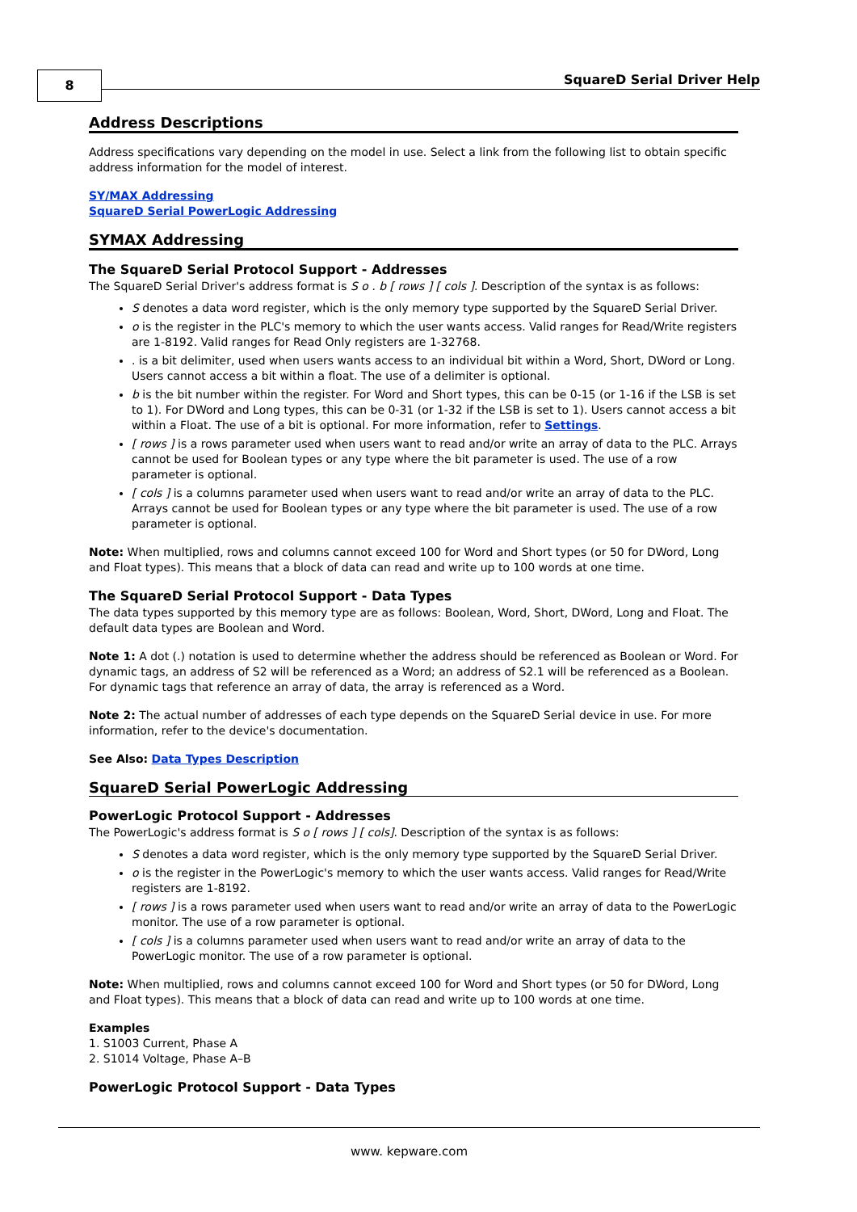8 SquareD Serial Driver Help
Address Descriptions
Address specifications vary depending on the model in use. Select a link from the following list to obtain specific address information for the model of interest.
SY/MAX Addressing
SquareD Serial PowerLogic Addressing
SYMAX Addressing
The SquareD Serial Protocol Support - Addresses
The SquareD Serial Driver's address format is S o . b [ rows ] [ cols ]. Description of the syntax is as follows:
S denotes a data word register, which is the only memory type supported by the SquareD Serial Driver.
o is the register in the PLC's memory to which the user wants access. Valid ranges for Read/Write registers are 1-8192. Valid ranges for Read Only registers are 1-32768.
. is a bit delimiter, used when users wants access to an individual bit within a Word, Short, DWord or Long. Users cannot access a bit within a float. The use of a delimiter is optional.
b is the bit number within the register. For Word and Short types, this can be 0-15 (or 1-16 if the LSB is set to 1). For DWord and Long types, this can be 0-31 (or 1-32 if the LSB is set to 1). Users cannot access a bit within a Float. The use of a bit is optional. For more information, refer to Settings.
[ rows ] is a rows parameter used when users want to read and/or write an array of data to the PLC. Arrays cannot be used for Boolean types or any type where the bit parameter is used. The use of a row parameter is optional.
[ cols ] is a columns parameter used when users want to read and/or write an array of data to the PLC. Arrays cannot be used for Boolean types or any type where the bit parameter is used. The use of a row parameter is optional.
Note: When multiplied, rows and columns cannot exceed 100 for Word and Short types (or 50 for DWord, Long and Float types). This means that a block of data can read and write up to 100 words at one time.
The SquareD Serial Protocol Support - Data Types
The data types supported by this memory type are as follows: Boolean, Word, Short, DWord, Long and Float. The default data types are Boolean and Word.
Note 1: A dot (.) notation is used to determine whether the address should be referenced as Boolean or Word. For dynamic tags, an address of S2 will be referenced as a Word; an address of S2.1 will be referenced as a Boolean. For dynamic tags that reference an array of data, the array is referenced as a Word.
Note 2: The actual number of addresses of each type depends on the SquareD Serial device in use. For more information, refer to the device's documentation.
See Also: Data Types Description
SquareD Serial PowerLogic Addressing
PowerLogic Protocol Support - Addresses
The PowerLogic's address format is S o [ rows ] [ cols]. Description of the syntax is as follows:
S denotes a data word register, which is the only memory type supported by the SquareD Serial Driver.
o is the register in the PowerLogic's memory to which the user wants access. Valid ranges for Read/Write registers are 1-8192.
[ rows ] is a rows parameter used when users want to read and/or write an array of data to the PowerLogic monitor. The use of a row parameter is optional.
[ cols ] is a columns parameter used when users want to read and/or write an array of data to the PowerLogic monitor. The use of a row parameter is optional.
Note: When multiplied, rows and columns cannot exceed 100 for Word and Short types (or 50 for DWord, Long and Float types). This means that a block of data can read and write up to 100 words at one time.
Examples
1. S1003 Current, Phase A
2. S1014 Voltage, Phase A–B
PowerLogic Protocol Support - Data Types
www. kepware.com